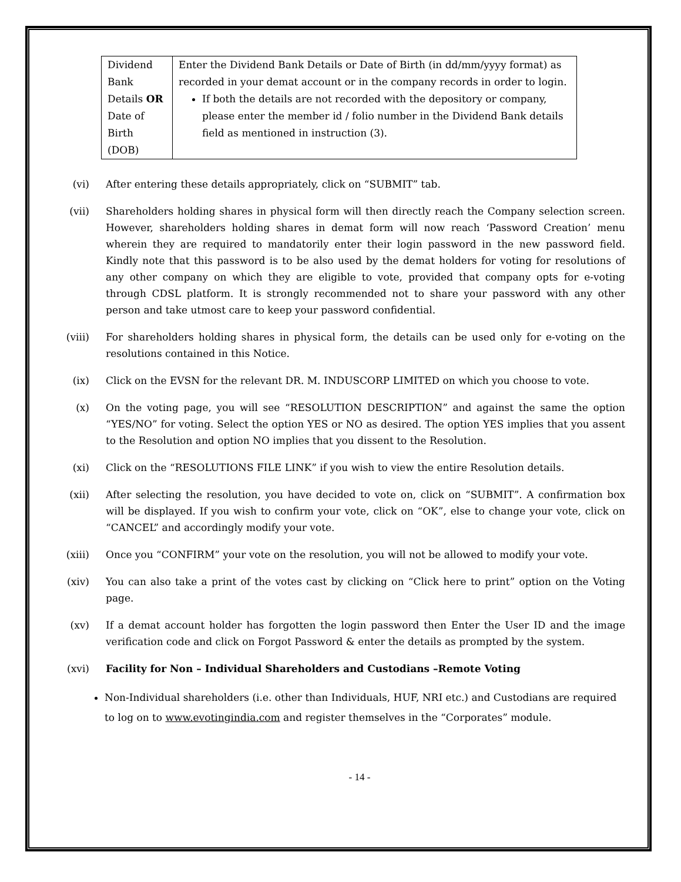| Dividend Bank Details OR Date of Birth (DOB) | Enter the Dividend Bank Details or Date of Birth (in dd/mm/yyyy format) as recorded in your demat account or in the company records in order to login. If both the details are not recorded with the depository or company, please enter the member id / folio number in the Dividend Bank details field as mentioned in instruction (3). |
(vi) After entering these details appropriately, click on “SUBMIT” tab.
(vii) Shareholders holding shares in physical form will then directly reach the Company selection screen. However, shareholders holding shares in demat form will now reach ‘Password Creation’ menu wherein they are required to mandatorily enter their login password in the new password field. Kindly note that this password is to be also used by the demat holders for voting for resolutions of any other company on which they are eligible to vote, provided that company opts for e-voting through CDSL platform. It is strongly recommended not to share your password with any other person and take utmost care to keep your password confidential.
(viii) For shareholders holding shares in physical form, the details can be used only for e-voting on the resolutions contained in this Notice.
(ix) Click on the EVSN for the relevant DR. M. INDUSCORP LIMITED on which you choose to vote.
(x) On the voting page, you will see “RESOLUTION DESCRIPTION” and against the same the option “YES/NO” for voting. Select the option YES or NO as desired. The option YES implies that you assent to the Resolution and option NO implies that you dissent to the Resolution.
(xi) Click on the “RESOLUTIONS FILE LINK” if you wish to view the entire Resolution details.
(xii) After selecting the resolution, you have decided to vote on, click on “SUBMIT”. A confirmation box will be displayed. If you wish to confirm your vote, click on “OK”, else to change your vote, click on “CANCEL” and accordingly modify your vote.
(xiii) Once you “CONFIRM” your vote on the resolution, you will not be allowed to modify your vote.
(xiv) You can also take a print of the votes cast by clicking on “Click here to print” option on the Voting page.
(xv) If a demat account holder has forgotten the login password then Enter the User ID and the image verification code and click on Forgot Password & enter the details as prompted by the system.
(xvi) Facility for Non – Individual Shareholders and Custodians –Remote Voting
Non-Individual shareholders (i.e. other than Individuals, HUF, NRI etc.) and Custodians are required to log on to www.evotingindia.com and register themselves in the “Corporates” module.
- 14 -